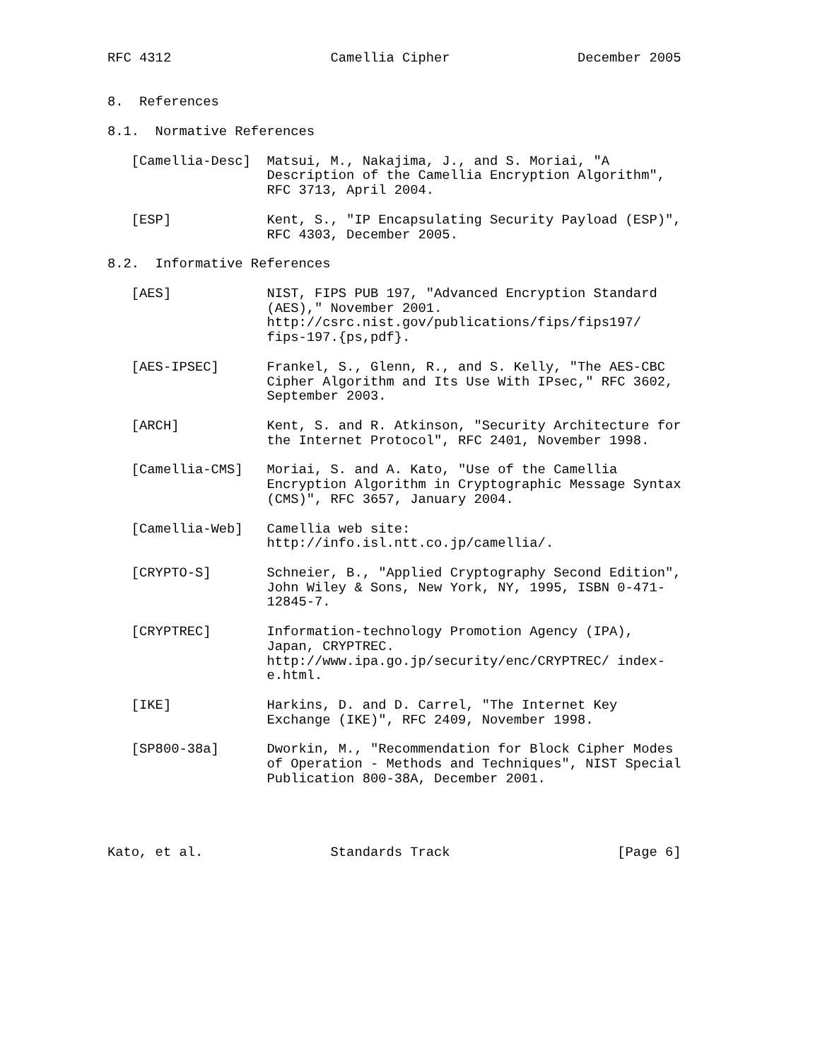RFC 4312                    Camellia Cipher                December 2005


8.  References

8.1.  Normative References

   [Camellia-Desc]  Matsui, M., Nakajima, J., and S. Moriai, "A
                    Description of the Camellia Encryption Algorithm",
                    RFC 3713, April 2004.

   [ESP]            Kent, S., "IP Encapsulating Security Payload (ESP)",
                    RFC 4303, December 2005.

8.2.  Informative References

   [AES]            NIST, FIPS PUB 197, "Advanced Encryption Standard
                    (AES)," November 2001.
                    http://csrc.nist.gov/publications/fips/fips197/
                    fips-197.{ps,pdf}.

   [AES-IPSEC]      Frankel, S., Glenn, R., and S. Kelly, "The AES-CBC
                    Cipher Algorithm and Its Use With IPsec," RFC 3602,
                    September 2003.

   [ARCH]           Kent, S. and R. Atkinson, "Security Architecture for
                    the Internet Protocol", RFC 2401, November 1998.

   [Camellia-CMS]   Moriai, S. and A. Kato, "Use of the Camellia
                    Encryption Algorithm in Cryptographic Message Syntax
                    (CMS)", RFC 3657, January 2004.

   [Camellia-Web]   Camellia web site:
                    http://info.isl.ntt.co.jp/camellia/.

   [CRYPTO-S]       Schneier, B., "Applied Cryptography Second Edition",
                    John Wiley & Sons, New York, NY, 1995, ISBN 0-471-
                    12845-7.

   [CRYPTREC]       Information-technology Promotion Agency (IPA),
                    Japan, CRYPTREC.
                    http://www.ipa.go.jp/security/enc/CRYPTREC/ index-
                    e.html.

   [IKE]            Harkins, D. and D. Carrel, "The Internet Key
                    Exchange (IKE)", RFC 2409, November 1998.

   [SP800-38a]      Dworkin, M., "Recommendation for Block Cipher Modes
                    of Operation - Methods and Techniques", NIST Special
                    Publication 800-38A, December 2001.




Kato, et al.                Standards Track                     [Page 6]